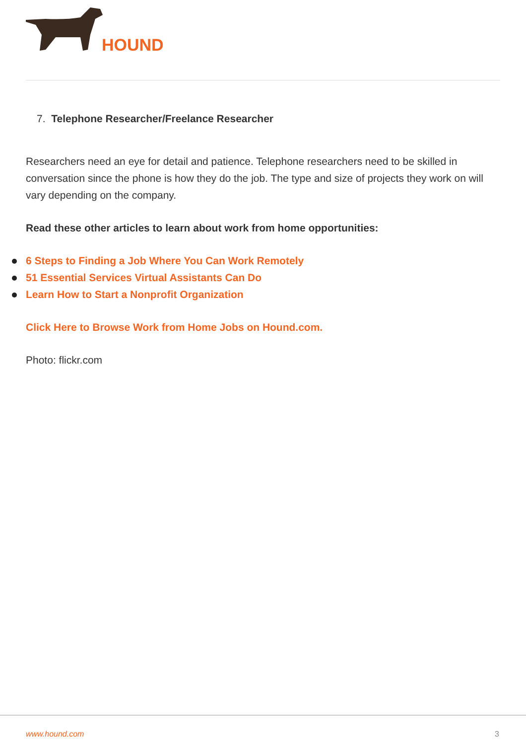HOUND
7. Telephone Researcher/Freelance Researcher
Researchers need an eye for detail and patience. Telephone researchers need to be skilled in conversation since the phone is how they do the job. The type and size of projects they work on will vary depending on the company.
Read these other articles to learn about work from home opportunities:
6 Steps to Finding a Job Where You Can Work Remotely
51 Essential Services Virtual Assistants Can Do
Learn How to Start a Nonprofit Organization
Click Here to Browse Work from Home Jobs on Hound.com.
Photo: flickr.com
www.hound.com 3